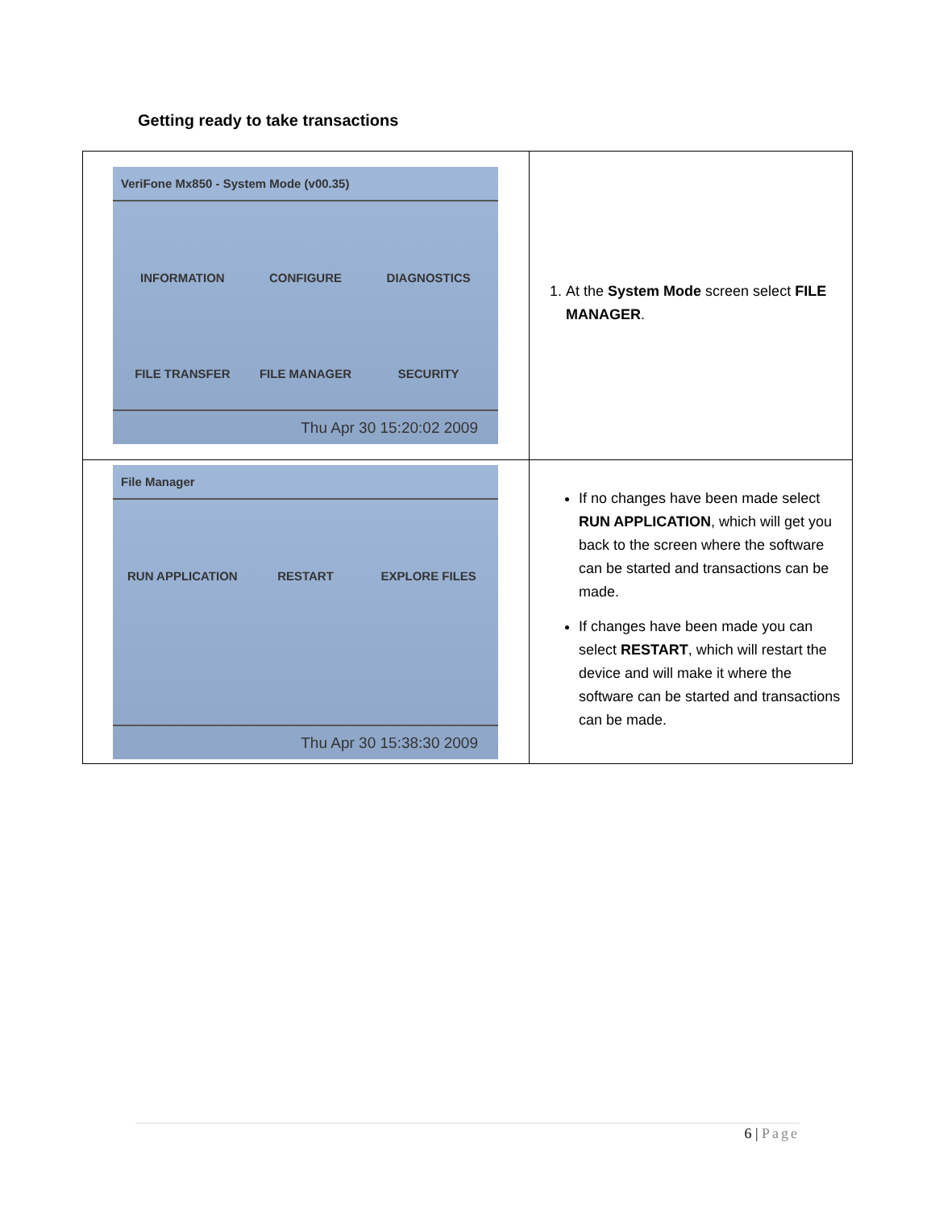Getting ready to take transactions
| VeriFone Mx850 - System Mode (v00.35) INFORMATION CONFIGURE DIAGNOSTICS FILE TRANSFER FILE MANAGER SECURITY Thu Apr 30 15:20:02 2009 | 1. At the System Mode screen select FILE MANAGER . |
| File Manager RUN APPLICATION RESTART EXPLORE FILES Thu Apr 30 15:38:30 2009 | If no changes have been made select RUN APPLICATION , which will get you back to the screen where the software can be started and transactions can be made. If changes have been made you can select RESTART , which will restart the device and will make it where the software can be started and transactions can be made. |
6 | Page